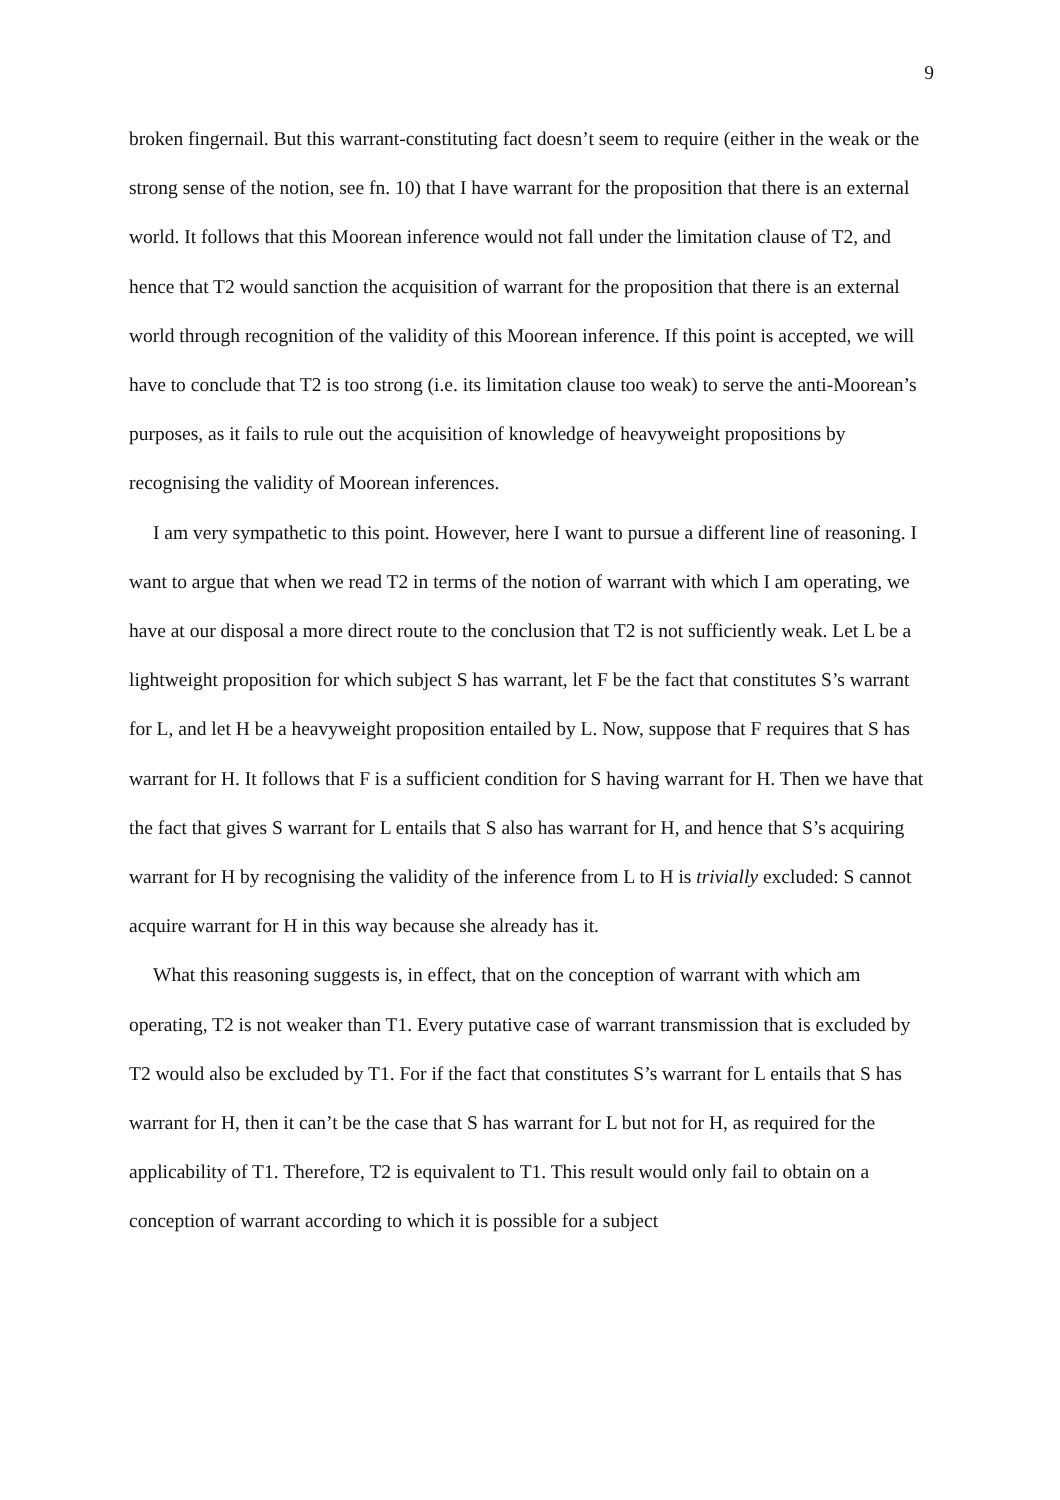9
broken fingernail. But this warrant-constituting fact doesn’t seem to require (either in the weak or the strong sense of the notion, see fn. 10) that I have warrant for the proposition that there is an external world. It follows that this Moorean inference would not fall under the limitation clause of T2, and hence that T2 would sanction the acquisition of warrant for the proposition that there is an external world through recognition of the validity of this Moorean inference. If this point is accepted, we will have to conclude that T2 is too strong (i.e. its limitation clause too weak) to serve the anti-Moorean’s purposes, as it fails to rule out the acquisition of knowledge of heavyweight propositions by recognising the validity of Moorean inferences.
I am very sympathetic to this point. However, here I want to pursue a different line of reasoning. I want to argue that when we read T2 in terms of the notion of warrant with which I am operating, we have at our disposal a more direct route to the conclusion that T2 is not sufficiently weak. Let L be a lightweight proposition for which subject S has warrant, let F be the fact that constitutes S’s warrant for L, and let H be a heavyweight proposition entailed by L. Now, suppose that F requires that S has warrant for H. It follows that F is a sufficient condition for S having warrant for H. Then we have that the fact that gives S warrant for L entails that S also has warrant for H, and hence that S’s acquiring warrant for H by recognising the validity of the inference from L to H is trivially excluded: S cannot acquire warrant for H in this way because she already has it.
What this reasoning suggests is, in effect, that on the conception of warrant with which am operating, T2 is not weaker than T1. Every putative case of warrant transmission that is excluded by T2 would also be excluded by T1. For if the fact that constitutes S’s warrant for L entails that S has warrant for H, then it can’t be the case that S has warrant for L but not for H, as required for the applicability of T1. Therefore, T2 is equivalent to T1. This result would only fail to obtain on a conception of warrant according to which it is possible for a subject